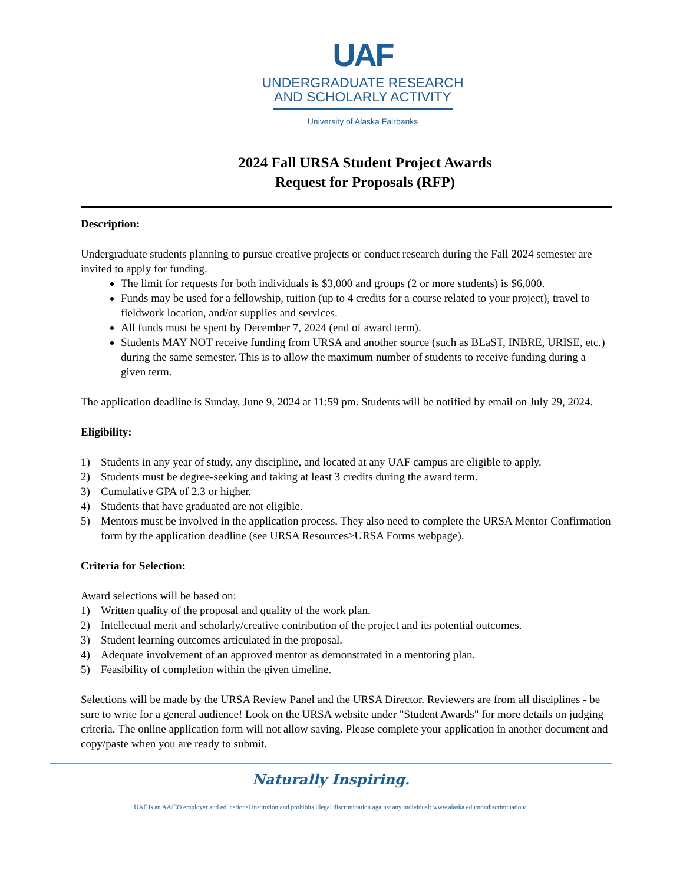UAF
UNDERGRADUATE RESEARCH
AND SCHOLARLY ACTIVITY
University of Alaska Fairbanks
2024 Fall URSA Student Project Awards
Request for Proposals (RFP)
Description:
Undergraduate students planning to pursue creative projects or conduct research during the Fall 2024 semester are invited to apply for funding.
The limit for requests for both individuals is $3,000 and groups (2 or more students) is $6,000.
Funds may be used for a fellowship, tuition (up to 4 credits for a course related to your project), travel to fieldwork location, and/or supplies and services.
All funds must be spent by December 7, 2024 (end of award term).
Students MAY NOT receive funding from URSA and another source (such as BLaST, INBRE, URISE, etc.) during the same semester. This is to allow the maximum number of students to receive funding during a given term.
The application deadline is Sunday, June 9, 2024 at 11:59 pm. Students will be notified by email on July 29, 2024.
Eligibility:
1) Students in any year of study, any discipline, and located at any UAF campus are eligible to apply.
2) Students must be degree-seeking and taking at least 3 credits during the award term.
3) Cumulative GPA of 2.3 or higher.
4) Students that have graduated are not eligible.
5) Mentors must be involved in the application process. They also need to complete the URSA Mentor Confirmation form by the application deadline (see URSA Resources>URSA Forms webpage).
Criteria for Selection:
Award selections will be based on:
1) Written quality of the proposal and quality of the work plan.
2) Intellectual merit and scholarly/creative contribution of the project and its potential outcomes.
3) Student learning outcomes articulated in the proposal.
4) Adequate involvement of an approved mentor as demonstrated in a mentoring plan.
5) Feasibility of completion within the given timeline.
Selections will be made by the URSA Review Panel and the URSA Director. Reviewers are from all disciplines - be sure to write for a general audience! Look on the URSA website under "Student Awards" for more details on judging criteria. The online application form will not allow saving. Please complete your application in another document and copy/paste when you are ready to submit.
Naturally Inspiring.
UAF is an AA/EO employer and educational institution and prohibits illegal discrimination against any individual: www.alaska.edu/nondiscrimination/.